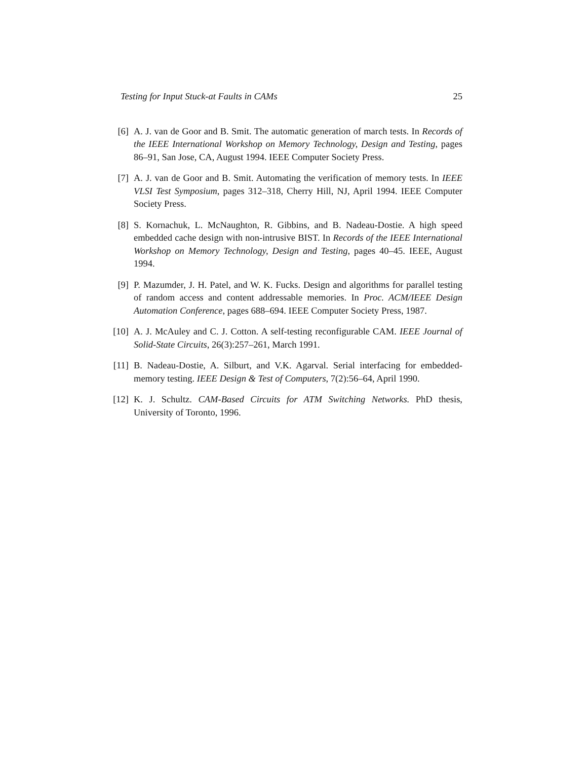Testing for Input Stuck-at Faults in CAMs 25
[6] A. J. van de Goor and B. Smit. The automatic generation of march tests. In Records of the IEEE International Workshop on Memory Technology, Design and Testing, pages 86–91, San Jose, CA, August 1994. IEEE Computer Society Press.
[7] A. J. van de Goor and B. Smit. Automating the verification of memory tests. In IEEE VLSI Test Symposium, pages 312–318, Cherry Hill, NJ, April 1994. IEEE Computer Society Press.
[8] S. Kornachuk, L. McNaughton, R. Gibbins, and B. Nadeau-Dostie. A high speed embedded cache design with non-intrusive BIST. In Records of the IEEE International Workshop on Memory Technology, Design and Testing, pages 40–45. IEEE, August 1994.
[9] P. Mazumder, J. H. Patel, and W. K. Fucks. Design and algorithms for parallel testing of random access and content addressable memories. In Proc. ACM/IEEE Design Automation Conference, pages 688–694. IEEE Computer Society Press, 1987.
[10]
A. J. McAuley and C. J. Cotton. A self-testing reconfigurable CAM. IEEE Journal of Solid-State Circuits, 26(3):257–261, March 1991.
[11]
B. Nadeau-Dostie, A. Silburt, and V.K. Agarval. Serial interfacing for embedded-memory testing. IEEE Design & Test of Computers, 7(2):56–64, April 1990.
[12]
K. J. Schultz. CAM-Based Circuits for ATM Switching Networks. PhD thesis, University of Toronto, 1996.